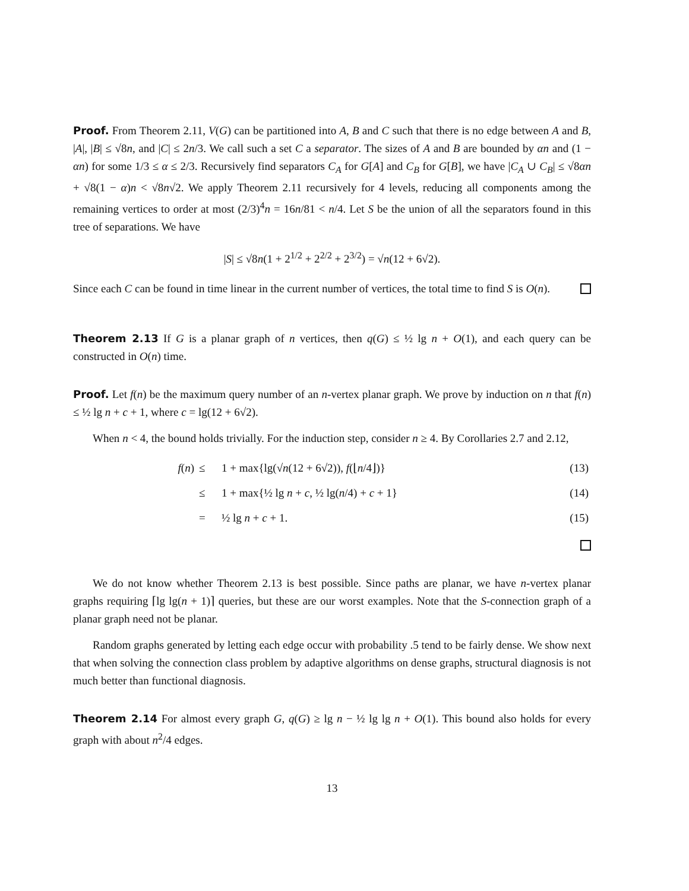Proof. From Theorem 2.11, V(G) can be partitioned into A, B and C such that there is no edge between A and B, |A|, |B| ≤ √8n, and |C| ≤ 2n/3. We call such a set C a separator. The sizes of A and B are bounded by αn and (1 − αn) for some 1/3 ≤ α ≤ 2/3. Recursively find separators C<sub>A</sub> for G[A] and C<sub>B</sub> for G[B], we have |C<sub>A</sub> ∪ C<sub>B</sub>| ≤ √8αn + √8(1 − α)n < √8n√2. We apply Theorem 2.11 recursively for 4 levels, reducing all components among the remaining vertices to order at most (2/3)<sup>4</sup>n = 16n/81 < n/4. Let S be the union of all the separators found in this tree of separations. We have
|S| ≤ √8n(1 + 2<sup>1/2</sup> + 2<sup>2/2</sup> + 2<sup>3/2</sup>) = √n(12 + 6√2).
Since each C can be found in time linear in the current number of vertices, the total time to find S is O(n).
Theorem 2.13 If G is a planar graph of n vertices, then q(G) ≤ ½ lg n + O(1), and each query can be constructed in O(n) time.
Proof. Let f(n) be the maximum query number of an n-vertex planar graph. We prove by induction on n that f(n) ≤ ½ lg n + c + 1, where c = lg(12 + 6√2).
When n < 4, the bound holds trivially. For the induction step, consider n ≥ 4. By Corollaries 2.7 and 2.12,
| f ( n ) | ≤ | 1 + max{lg(√ n (12 + 6√2)), f (⌊ n /4⌋)} | (13) |
| | ≤ | 1 + max{½ lg n + c , ½ lg( n /4) + c + 1} | (14) |
| | = | ½ lg n + c + 1. | (15) |
We do not know whether Theorem 2.13 is best possible. Since paths are planar, we have n-vertex planar graphs requiring ⌈lg lg(n + 1)⌉ queries, but these are our worst examples. Note that the S-connection graph of a planar graph need not be planar.
Random graphs generated by letting each edge occur with probability .5 tend to be fairly dense. We show next that when solving the connection class problem by adaptive algorithms on dense graphs, structural diagnosis is not much better than functional diagnosis.
Theorem 2.14 For almost every graph G, q(G) ≥ lg n − ½ lg lg n + O(1). This bound also holds for every graph with about n<sup>2</sup>/4 edges.
13